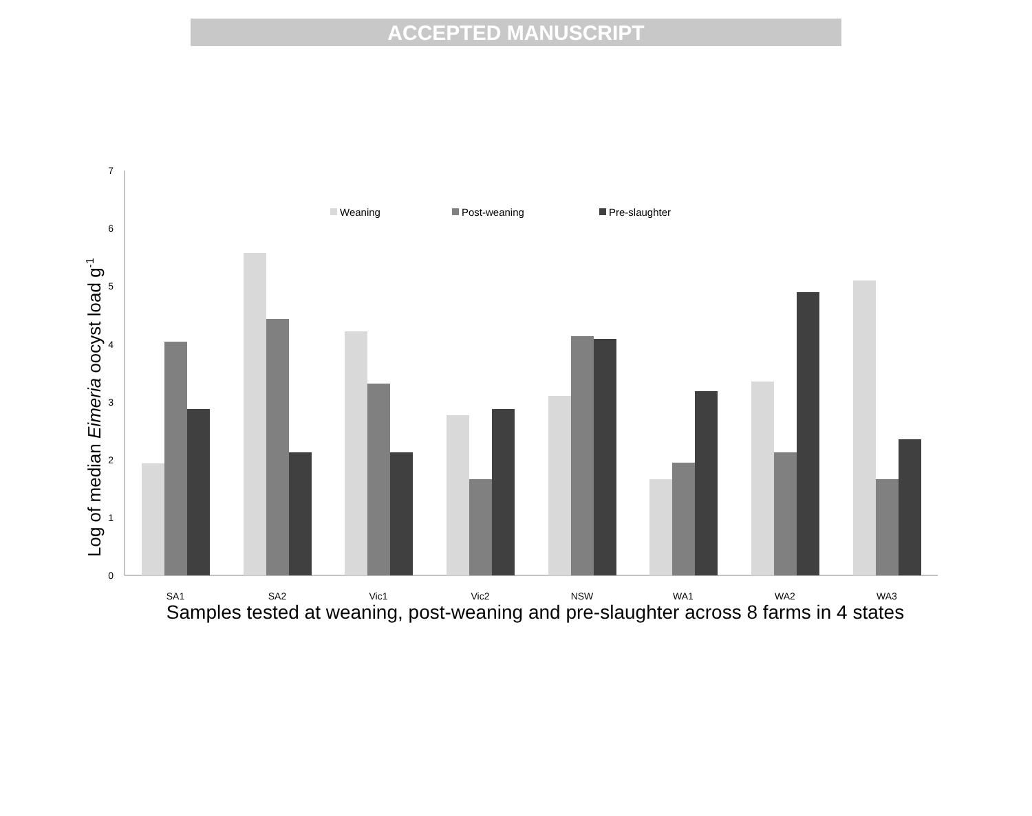ACCEPTED MANUSCRIPT
0
1
2
3
4
5
6
7
Log of median Eimeria oocyst load g-1
Weaning
Post-weaning
Pre-slaughter
SA1
SA2
Vic1
Vic2
NSW
WA1
WA2
WA3
Samples tested at weaning, post-weaning and pre-slaughter across 8 farms in 4 states